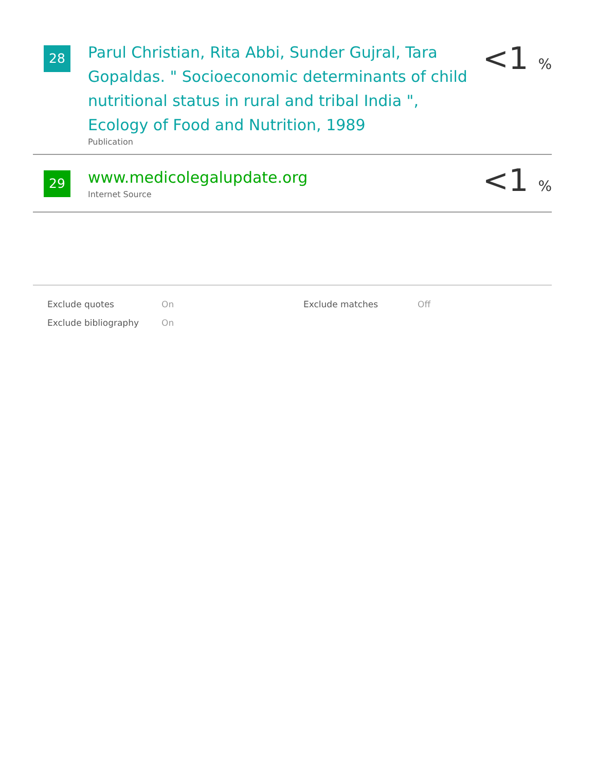28
Parul Christian, Rita Abbi, Sunder Gujral, Tara Gopaldas. " Socioeconomic determinants of child nutritional status in rural and tribal India ", Ecology of Food and Nutrition, 1989
Publication
<1 %
29
www.medicolegalupdate.org
Internet Source
<1 %
| Exclude quotes | On | Exclude matches | Off |
| Exclude bibliography | On | | |